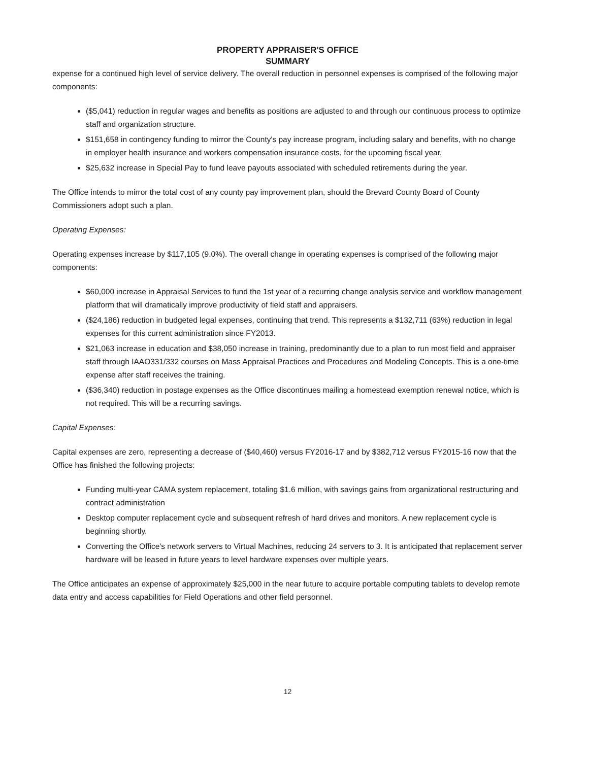PROPERTY APPRAISER'S OFFICE
SUMMARY
expense for a continued high level of service delivery. The overall reduction in personnel expenses is comprised of the following major components:
($5,041) reduction in regular wages and benefits as positions are adjusted to and through our continuous process to optimize staff and organization structure.
$151,658 in contingency funding to mirror the County's pay increase program, including salary and benefits, with no change in employer health insurance and workers compensation insurance costs, for the upcoming fiscal year.
$25,632 increase in Special Pay to fund leave payouts associated with scheduled retirements during the year.
The Office intends to mirror the total cost of any county pay improvement plan, should the Brevard County Board of County Commissioners adopt such a plan.
Operating Expenses:
Operating expenses increase by $117,105 (9.0%). The overall change in operating expenses is comprised of the following major components:
$60,000 increase in Appraisal Services to fund the 1st year of a recurring change analysis service and workflow management platform that will dramatically improve productivity of field staff and appraisers.
($24,186) reduction in budgeted legal expenses, continuing that trend. This represents a $132,711 (63%) reduction in legal expenses for this current administration since FY2013.
$21,063 increase in education and $38,050 increase in training, predominantly due to a plan to run most field and appraiser staff through IAAO331/332 courses on Mass Appraisal Practices and Procedures and Modeling Concepts. This is a one-time expense after staff receives the training.
($36,340) reduction in postage expenses as the Office discontinues mailing a homestead exemption renewal notice, which is not required. This will be a recurring savings.
Capital Expenses:
Capital expenses are zero, representing a decrease of ($40,460) versus FY2016-17 and by $382,712 versus FY2015-16 now that the Office has finished the following projects:
Funding multi-year CAMA system replacement, totaling $1.6 million, with savings gains from organizational restructuring and contract administration
Desktop computer replacement cycle and subsequent refresh of hard drives and monitors. A new replacement cycle is beginning shortly.
Converting the Office's network servers to Virtual Machines, reducing 24 servers to 3. It is anticipated that replacement server hardware will be leased in future years to level hardware expenses over multiple years.
The Office anticipates an expense of approximately $25,000 in the near future to acquire portable computing tablets to develop remote data entry and access capabilities for Field Operations and other field personnel.
12